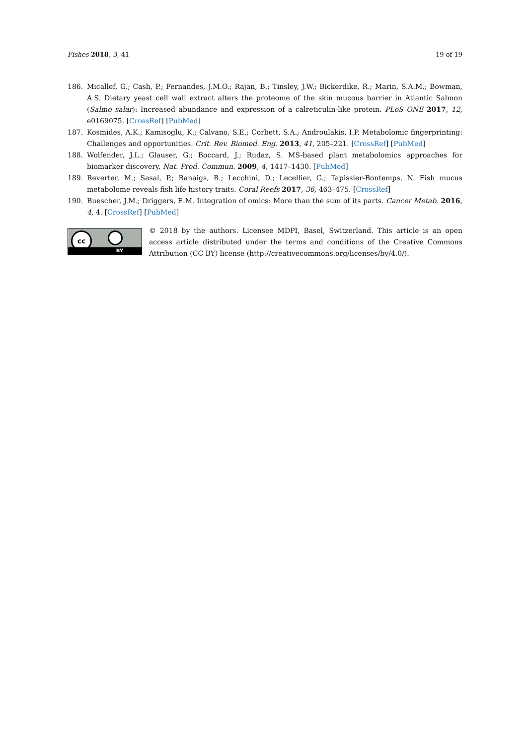Fishes 2018, 3, 41 19 of 19
186. Micallef, G.; Cash, P.; Fernandes, J.M.O.; Rajan, B.; Tinsley, J.W.; Bickerdike, R.; Marin, S.A.M.; Bowman, A.S. Dietary yeast cell wall extract alters the proteome of the skin mucous barrier in Atlantic Salmon (Salmo salar): Increased abundance and expression of a calreticulin-like protein. PLoS ONE 2017, 12, e0169075. [CrossRef] [PubMed]
187. Kosmides, A.K.; Kamisoglu, K.; Calvano, S.E.; Corbett, S.A.; Androulakis, I.P. Metabolomic fingerprinting: Challenges and opportunities. Crit. Rev. Biomed. Eng. 2013, 41, 205–221. [CrossRef] [PubMed]
188. Wolfender, J.L.; Glauser, G.; Boccard, J.; Rudaz, S. MS-based plant metabolomics approaches for biomarker discovery. Nat. Prod. Commun. 2009, 4, 1417–1430. [PubMed]
189. Reverter, M.; Sasal, P.; Banaigs, B.; Lecchini, D.; Lecellier, G.; Tapissier-Bontemps, N. Fish mucus metabolome reveals fish life history traits. Coral Reefs 2017, 36, 463–475. [CrossRef]
190. Buescher, J.M.; Driggers, E.M. Integration of omics: More than the sum of its parts. Cancer Metab. 2016, 4, 4. [CrossRef] [PubMed]
cc
BY
© 2018 by the authors. Licensee MDPI, Basel, Switzerland. This article is an open access article distributed under the terms and conditions of the Creative Commons Attribution (CC BY) license (http://creativecommons.org/licenses/by/4.0/).